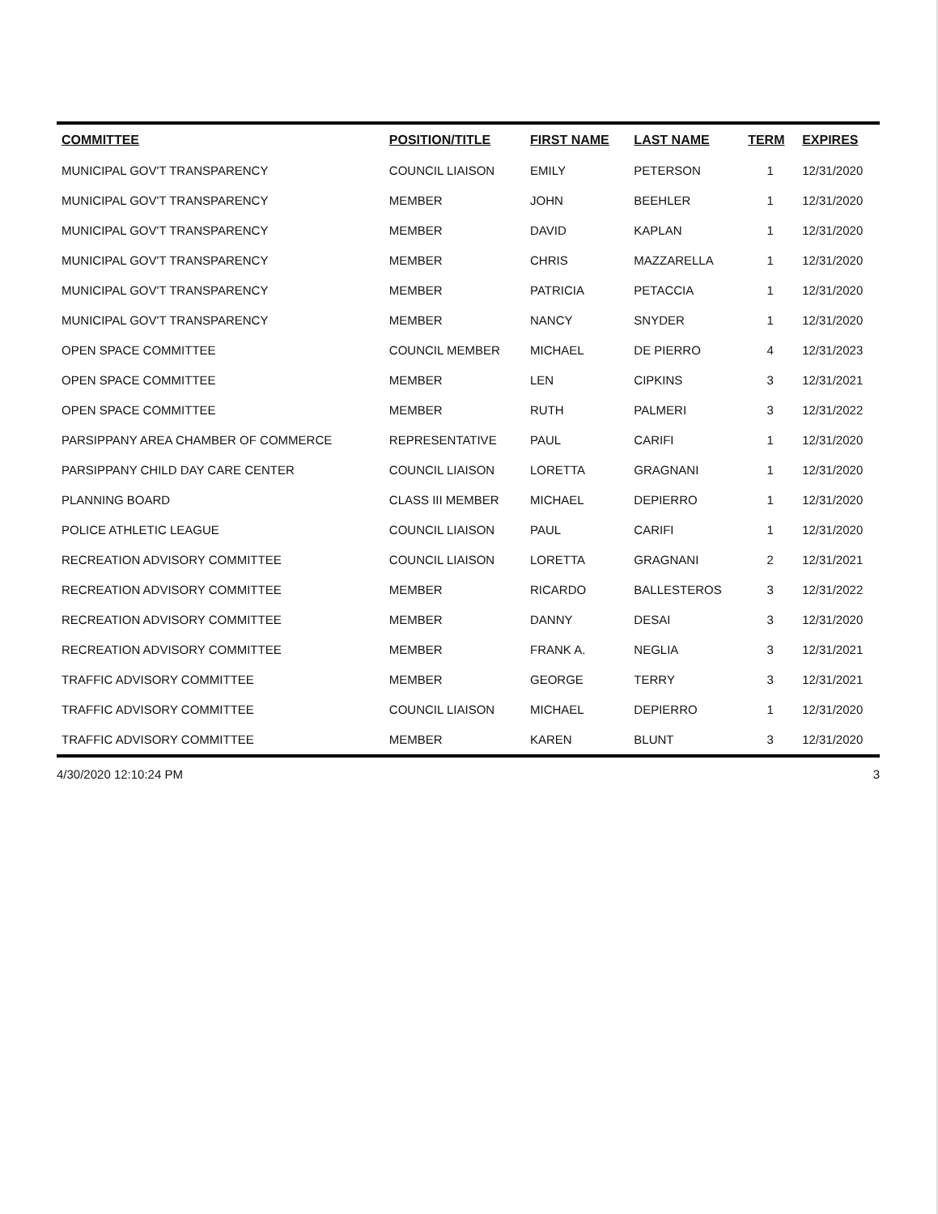| COMMITTEE | POSITION/TITLE | FIRST NAME | LAST NAME | TERM | EXPIRES |
| --- | --- | --- | --- | --- | --- |
| MUNICIPAL GOV'T TRANSPARENCY | COUNCIL LIAISON | EMILY | PETERSON | 1 | 12/31/2020 |
| MUNICIPAL GOV'T TRANSPARENCY | MEMBER | JOHN | BEEHLER | 1 | 12/31/2020 |
| MUNICIPAL GOV'T TRANSPARENCY | MEMBER | DAVID | KAPLAN | 1 | 12/31/2020 |
| MUNICIPAL GOV'T TRANSPARENCY | MEMBER | CHRIS | MAZZARELLA | 1 | 12/31/2020 |
| MUNICIPAL GOV'T TRANSPARENCY | MEMBER | PATRICIA | PETACCIA | 1 | 12/31/2020 |
| MUNICIPAL GOV'T TRANSPARENCY | MEMBER | NANCY | SNYDER | 1 | 12/31/2020 |
| OPEN SPACE COMMITTEE | COUNCIL MEMBER | MICHAEL | DE PIERRO | 4 | 12/31/2023 |
| OPEN SPACE COMMITTEE | MEMBER | LEN | CIPKINS | 3 | 12/31/2021 |
| OPEN SPACE COMMITTEE | MEMBER | RUTH | PALMERI | 3 | 12/31/2022 |
| PARSIPPANY AREA CHAMBER OF COMMERCE | REPRESENTATIVE | PAUL | CARIFI | 1 | 12/31/2020 |
| PARSIPPANY CHILD DAY CARE CENTER | COUNCIL LIAISON | LORETTA | GRAGNANI | 1 | 12/31/2020 |
| PLANNING BOARD | CLASS III MEMBER | MICHAEL | DEPIERRO | 1 | 12/31/2020 |
| POLICE ATHLETIC LEAGUE | COUNCIL LIAISON | PAUL | CARIFI | 1 | 12/31/2020 |
| RECREATION ADVISORY COMMITTEE | COUNCIL LIAISON | LORETTA | GRAGNANI | 2 | 12/31/2021 |
| RECREATION ADVISORY COMMITTEE | MEMBER | RICARDO | BALLESTEROS | 3 | 12/31/2022 |
| RECREATION ADVISORY COMMITTEE | MEMBER | DANNY | DESAI | 3 | 12/31/2020 |
| RECREATION ADVISORY COMMITTEE | MEMBER | FRANK A. | NEGLIA | 3 | 12/31/2021 |
| TRAFFIC ADVISORY COMMITTEE | MEMBER | GEORGE | TERRY | 3 | 12/31/2021 |
| TRAFFIC ADVISORY COMMITTEE | COUNCIL LIAISON | MICHAEL | DEPIERRO | 1 | 12/31/2020 |
| TRAFFIC ADVISORY COMMITTEE | MEMBER | KAREN | BLUNT | 3 | 12/31/2020 |
4/30/2020 12:10:24 PM 3